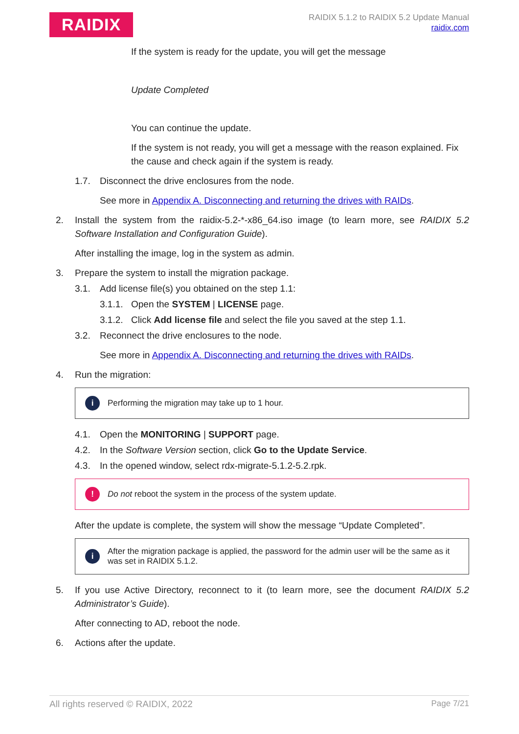RAIDIX
RAIDIX 5.1.2 to RAIDIX 5.2 Update Manual
raidix.com
If the system is ready for the update, you will get the message
Update Completed
You can continue the update.
If the system is not ready, you will get a message with the reason explained. Fix the cause and check again if the system is ready.
1.7. Disconnect the drive enclosures from the node.
See more in Appendix A. Disconnecting and returning the drives with RAIDs.
2. Install the system from the raidix-5.2-*-x86_64.iso image (to learn more, see RAIDIX 5.2 Software Installation and Configuration Guide).
After installing the image, log in the system as admin.
3. Prepare the system to install the migration package.
3.1. Add license file(s) you obtained on the step 1.1:
3.1.1. Open the SYSTEM | LICENSE page.
3.1.2. Click Add license file and select the file you saved at the step 1.1.
3.2. Reconnect the drive enclosures to the node.
See more in Appendix A. Disconnecting and returning the drives with RAIDs.
4. Run the migration:
i Performing the migration may take up to 1 hour.
4.1. Open the MONITORING | SUPPORT page.
4.2. In the Software Version section, click Go to the Update Service.
4.3. In the opened window, select rdx-migrate-5.1.2-5.2.rpk.
! Do not reboot the system in the process of the system update.
After the update is complete, the system will show the message “Update Completed”.
i After the migration package is applied, the password for the admin user will be the same as it was set in RAIDIX 5.1.2.
5. If you use Active Directory, reconnect to it (to learn more, see the document RAIDIX 5.2 Administrator’s Guide).
After connecting to AD, reboot the node.
6. Actions after the update.
All rights reserved © RAIDIX, 2022 Page 7/21